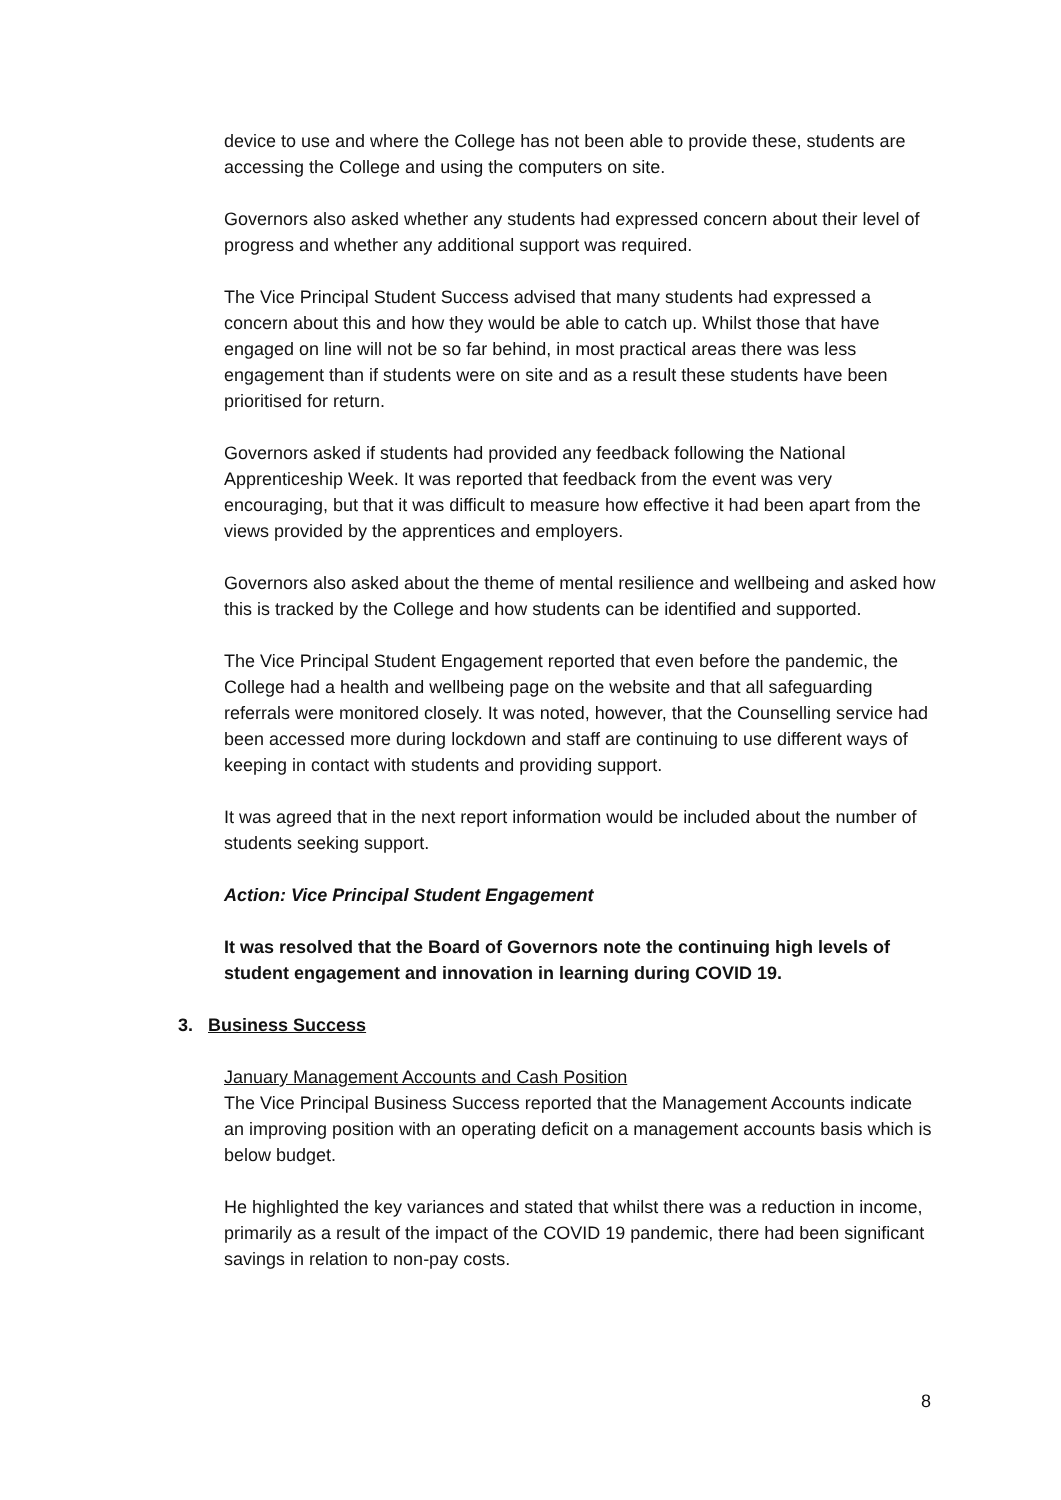device to use and where the College has not been able to provide these, students are accessing the College and using the computers on site.
Governors also asked whether any students had expressed concern about their level of progress and whether any additional support was required.
The Vice Principal Student Success advised that many students had expressed a concern about this and how they would be able to catch up. Whilst those that have engaged on line will not be so far behind, in most practical areas there was less engagement than if students were on site and as a result these students have been prioritised for return.
Governors asked if students had provided any feedback following the National Apprenticeship Week. It was reported that feedback from the event was very encouraging, but that it was difficult to measure how effective it had been apart from the views provided by the apprentices and employers.
Governors also asked about the theme of mental resilience and wellbeing and asked how this is tracked by the College and how students can be identified and supported.
The Vice Principal Student Engagement reported that even before the pandemic, the College had a health and wellbeing page on the website and that all safeguarding referrals were monitored closely. It was noted, however, that the Counselling service had been accessed more during lockdown and staff are continuing to use different ways of keeping in contact with students and providing support.
It was agreed that in the next report information would be included about the number of students seeking support.
Action: Vice Principal Student Engagement
It was resolved that the Board of Governors note the continuing high levels of student engagement and innovation in learning during COVID 19.
3. Business Success
January Management Accounts and Cash Position
The Vice Principal Business Success reported that the Management Accounts indicate an improving position with an operating deficit on a management accounts basis which is below budget.
He highlighted the key variances and stated that whilst there was a reduction in income, primarily as a result of the impact of the COVID 19 pandemic, there had been significant savings in relation to non-pay costs.
8